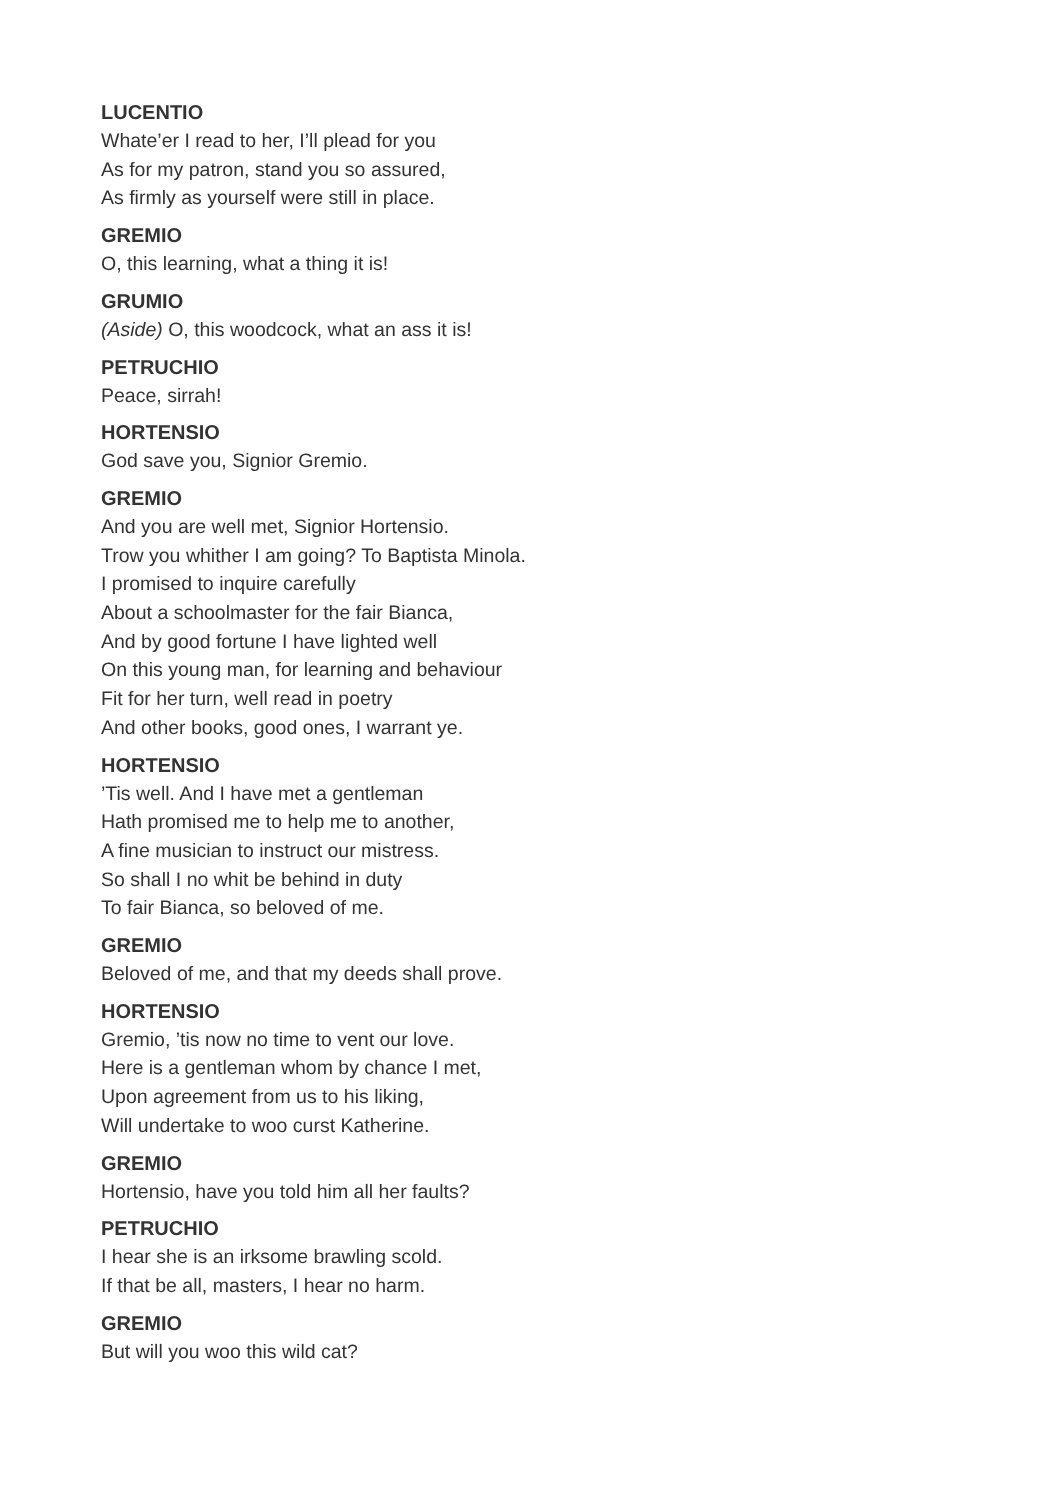LUCENTIO
Whate’er I read to her, I’ll plead for you
As for my patron, stand you so assured,
As firmly as yourself were still in place.
GREMIO
O, this learning, what a thing it is!
GRUMIO
(Aside) O, this woodcock, what an ass it is!
PETRUCHIO
Peace, sirrah!
HORTENSIO
God save you, Signior Gremio.
GREMIO
And you are well met, Signior Hortensio.
Trow you whither I am going? To Baptista Minola.
I promised to inquire carefully
About a schoolmaster for the fair Bianca,
And by good fortune I have lighted well
On this young man, for learning and behaviour
Fit for her turn, well read in poetry
And other books, good ones, I warrant ye.
HORTENSIO
’Tis well. And I have met a gentleman
Hath promised me to help me to another,
A fine musician to instruct our mistress.
So shall I no whit be behind in duty
To fair Bianca, so beloved of me.
GREMIO
Beloved of me, and that my deeds shall prove.
HORTENSIO
Gremio, ’tis now no time to vent our love.
Here is a gentleman whom by chance I met,
Upon agreement from us to his liking,
Will undertake to woo curst Katherine.
GREMIO
Hortensio, have you told him all her faults?
PETRUCHIO
I hear she is an irksome brawling scold.
If that be all, masters, I hear no harm.
GREMIO
But will you woo this wild cat?